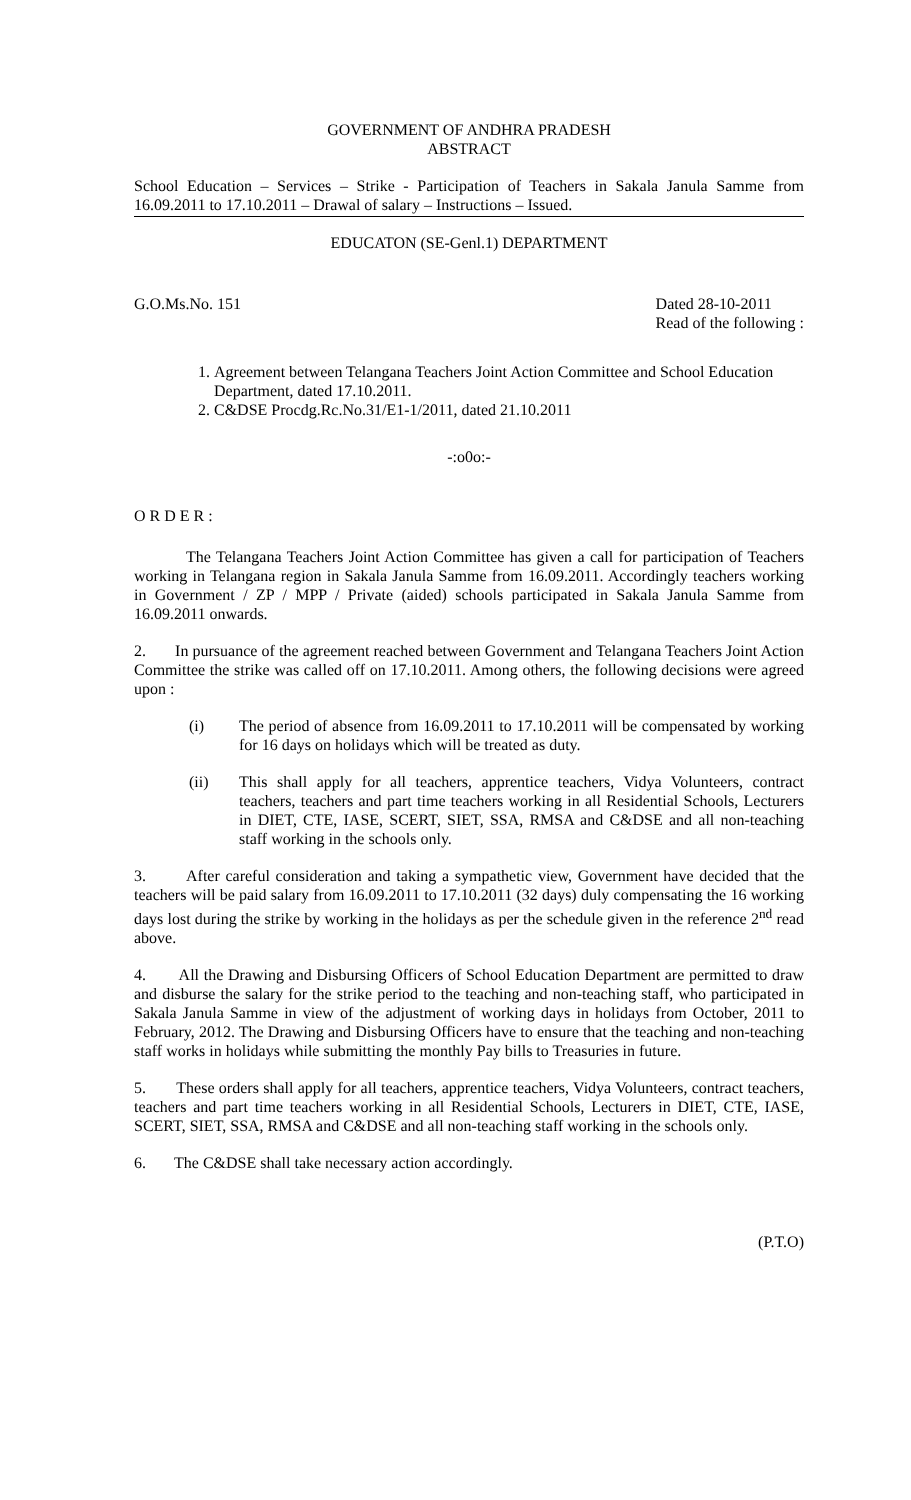GOVERNMENT OF ANDHRA PRADESH
ABSTRACT
School Education – Services – Strike - Participation of Teachers in Sakala Janula Samme from 16.09.2011 to 17.10.2011 – Drawal of salary – Instructions – Issued.
EDUCATON (SE-Genl.1) DEPARTMENT
G.O.Ms.No. 151 Dated 28-10-2011
Read of the following :
1. Agreement between Telangana Teachers Joint Action Committee and School Education Department, dated 17.10.2011.
2. C&DSE Procdg.Rc.No.31/E1-1/2011, dated 21.10.2011
-:o0o:-
O R D E R :
The Telangana Teachers Joint Action Committee has given a call for participation of Teachers working in Telangana region in Sakala Janula Samme from 16.09.2011. Accordingly teachers working in Government / ZP / MPP / Private (aided) schools participated in Sakala Janula Samme from 16.09.2011 onwards.
2. In pursuance of the agreement reached between Government and Telangana Teachers Joint Action Committee the strike was called off on 17.10.2011. Among others, the following decisions were agreed upon :
(i) The period of absence from 16.09.2011 to 17.10.2011 will be compensated by working for 16 days on holidays which will be treated as duty.
(ii) This shall apply for all teachers, apprentice teachers, Vidya Volunteers, contract teachers, teachers and part time teachers working in all Residential Schools, Lecturers in DIET, CTE, IASE, SCERT, SIET, SSA, RMSA and C&DSE and all non-teaching staff working in the schools only.
3. After careful consideration and taking a sympathetic view, Government have decided that the teachers will be paid salary from 16.09.2011 to 17.10.2011 (32 days) duly compensating the 16 working days lost during the strike by working in the holidays as per the schedule given in the reference 2<sup>nd</sup> read above.
4. All the Drawing and Disbursing Officers of School Education Department are permitted to draw and disburse the salary for the strike period to the teaching and non-teaching staff, who participated in Sakala Janula Samme in view of the adjustment of working days in holidays from October, 2011 to February, 2012. The Drawing and Disbursing Officers have to ensure that the teaching and non-teaching staff works in holidays while submitting the monthly Pay bills to Treasuries in future.
5. These orders shall apply for all teachers, apprentice teachers, Vidya Volunteers, contract teachers, teachers and part time teachers working in all Residential Schools, Lecturers in DIET, CTE, IASE, SCERT, SIET, SSA, RMSA and C&DSE and all non-teaching staff working in the schools only.
6. The C&DSE shall take necessary action accordingly.
(P.T.O)